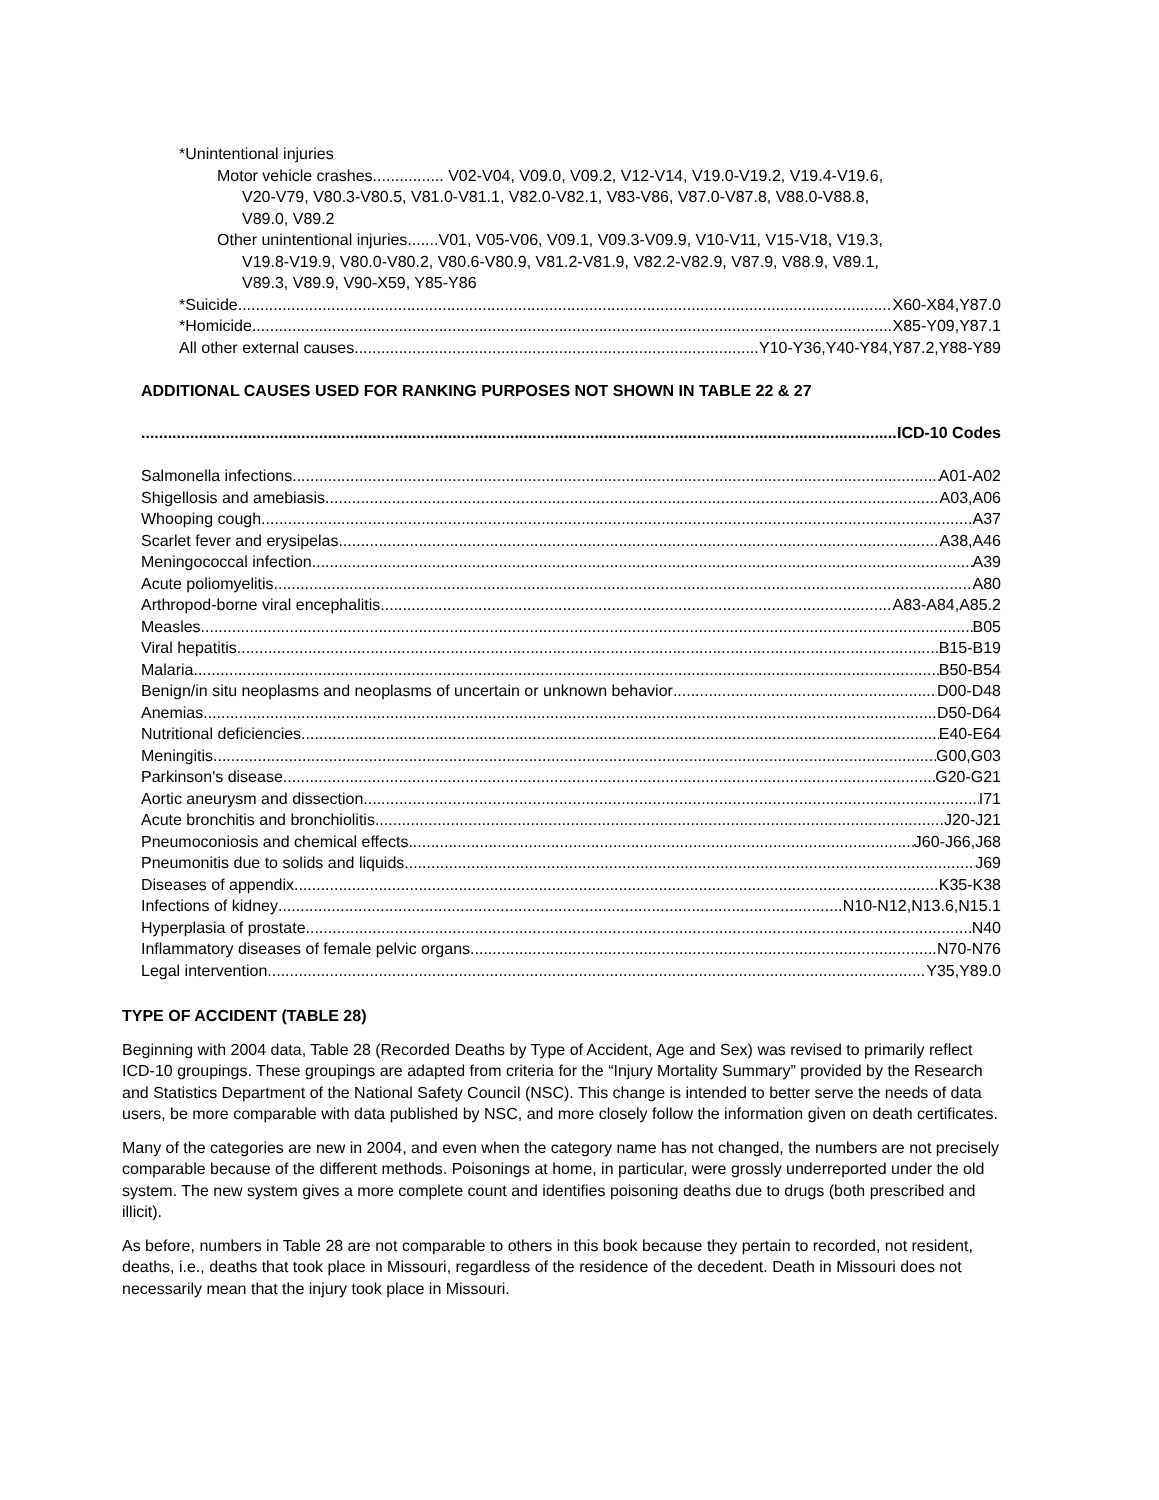*Unintentional injuries
Motor vehicle crashes................ V02-V04, V09.0, V09.2, V12-V14, V19.0-V19.2, V19.4-V19.6,
V20-V79, V80.3-V80.5, V81.0-V81.1, V82.0-V82.1, V83-V86, V87.0-V87.8, V88.0-V88.8,
V89.0, V89.2
Other unintentional injuries.......V01, V05-V06, V09.1, V09.3-V09.9, V10-V11, V15-V18, V19.3,
V19.8-V19.9, V80.0-V80.2, V80.6-V80.9, V81.2-V81.9, V82.2-V82.9, V87.9, V88.9, V89.1,
V89.3, V89.9, V90-X59, Y85-Y86
*Suicide X60-X84,Y87.0
*Homicide X85-Y09,Y87.1
All other external causes Y10-Y36,Y40-Y84,Y87.2,Y88-Y89
ADDITIONAL CAUSES USED FOR RANKING PURPOSES NOT SHOWN IN TABLE 22 & 27
ICD-10 Codes
Salmonella infections A01-A02
Shigellosis and amebiasis A03,A06
Whooping cough A37
Scarlet fever and erysipelas A38,A46
Meningococcal infection A39
Acute poliomyelitis A80
Arthropod-borne viral encephalitis A83-A84,A85.2
Measles B05
Viral hepatitis B15-B19
Malaria B50-B54
Benign/in situ neoplasms and neoplasms of uncertain or unknown behavior D00-D48
Anemias D50-D64
Nutritional deficiencies E40-E64
Meningitis G00,G03
Parkinson's disease G20-G21
Aortic aneurysm and dissection I71
Acute bronchitis and bronchiolitis J20-J21
Pneumoconiosis and chemical effects J60-J66,J68
Pneumonitis due to solids and liquids J69
Diseases of appendix K35-K38
Infections of kidney N10-N12,N13.6,N15.1
Hyperplasia of prostate N40
Inflammatory diseases of female pelvic organs N70-N76
Legal intervention Y35,Y89.0
TYPE OF ACCIDENT (TABLE 28)
Beginning with 2004 data, Table 28 (Recorded Deaths by Type of Accident, Age and Sex) was revised to primarily reflect ICD-10 groupings. These groupings are adapted from criteria for the “Injury Mortality Summary” provided by the Research and Statistics Department of the National Safety Council (NSC). This change is intended to better serve the needs of data users, be more comparable with data published by NSC, and more closely follow the information given on death certificates.
Many of the categories are new in 2004, and even when the category name has not changed, the numbers are not precisely comparable because of the different methods. Poisonings at home, in particular, were grossly underreported under the old system. The new system gives a more complete count and identifies poisoning deaths due to drugs (both prescribed and illicit).
As before, numbers in Table 28 are not comparable to others in this book because they pertain to recorded, not resident, deaths, i.e., deaths that took place in Missouri, regardless of the residence of the decedent. Death in Missouri does not necessarily mean that the injury took place in Missouri.